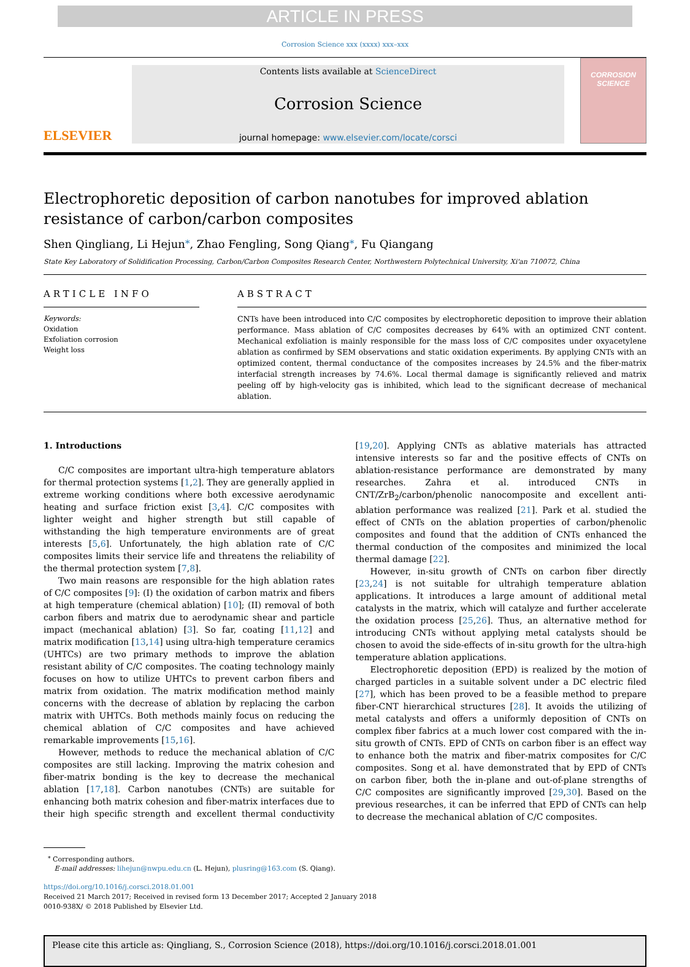ARTICLE IN PRESS
Corrosion Science xxx (xxxx) xxx–xxx
ELSEVIER
Contents lists available at ScienceDirect
Corrosion Science
journal homepage: www.elsevier.com/locate/corsci
CORROSION
SCIENCE
Electrophoretic deposition of carbon nanotubes for improved ablation resistance of carbon/carbon composites
Shen Qingliang, Li Hejun<sup>⁎</sup>, Zhao Fengling, Song Qiang<sup>⁎</sup>, Fu Qiangang
State Key Laboratory of Solidification Processing, Carbon/Carbon Composites Research Center, Northwestern Polytechnical University, Xi'an 710072, China
ARTICLE INFO
Keywords:
Oxidation
Exfoliation corrosion
Weight loss
ABSTRACT
CNTs have been introduced into C/C composites by electrophoretic deposition to improve their ablation performance. Mass ablation of C/C composites decreases by 64% with an optimized CNT content. Mechanical exfoliation is mainly responsible for the mass loss of C/C composites under oxyacetylene ablation as confirmed by SEM observations and static oxidation experiments. By applying CNTs with an optimized content, thermal conductance of the composites increases by 24.5% and the fiber-matrix interfacial strength increases by 74.6%. Local thermal damage is significantly relieved and matrix peeling off by high-velocity gas is inhibited, which lead to the significant decrease of mechanical ablation.
1. Introductions
C/C composites are important ultra-high temperature ablators for thermal protection systems [1,2]. They are generally applied in extreme working conditions where both excessive aerodynamic heating and surface friction exist [3,4]. C/C composites with lighter weight and higher strength but still capable of withstanding the high temperature environments are of great interests [5,6]. Unfortunately, the high ablation rate of C/C composites limits their service life and threatens the reliability of the thermal protection system [7,8].
Two main reasons are responsible for the high ablation rates of C/C composites [9]: (I) the oxidation of carbon matrix and fibers at high temperature (chemical ablation) [10]; (II) removal of both carbon fibers and matrix due to aerodynamic shear and particle impact (mechanical ablation) [3]. So far, coating [11,12] and matrix modification [13,14] using ultra-high temperature ceramics (UHTCs) are two primary methods to improve the ablation resistant ability of C/C composites. The coating technology mainly focuses on how to utilize UHTCs to prevent carbon fibers and matrix from oxidation. The matrix modification method mainly concerns with the decrease of ablation by replacing the carbon matrix with UHTCs. Both methods mainly focus on reducing the chemical ablation of C/C composites and have achieved remarkable improvements [15,16].
However, methods to reduce the mechanical ablation of C/C composites are still lacking. Improving the matrix cohesion and fiber-matrix bonding is the key to decrease the mechanical ablation [17,18]. Carbon nanotubes (CNTs) are suitable for enhancing both matrix cohesion and fiber-matrix interfaces due to their high specific strength and excellent thermal conductivity [19,20]. Applying CNTs as ablative materials has attracted intensive interests so far and the positive effects of CNTs on ablation-resistance performance are demonstrated by many researches. Zahra et al. introduced CNTs in CNT/ZrB<sub>2</sub>/carbon/phenolic nanocomposite and excellent anti-ablation performance was realized [21]. Park et al. studied the effect of CNTs on the ablation properties of carbon/phenolic composites and found that the addition of CNTs enhanced the thermal conduction of the composites and minimized the local thermal damage [22].
However, in-situ growth of CNTs on carbon fiber directly [23,24] is not suitable for ultrahigh temperature ablation applications. It introduces a large amount of additional metal catalysts in the matrix, which will catalyze and further accelerate the oxidation process [25,26]. Thus, an alternative method for introducing CNTs without applying metal catalysts should be chosen to avoid the side-effects of in-situ growth for the ultra-high temperature ablation applications.
Electrophoretic deposition (EPD) is realized by the motion of charged particles in a suitable solvent under a DC electric filed [27], which has been proved to be a feasible method to prepare fiber-CNT hierarchical structures [28]. It avoids the utilizing of metal catalysts and offers a uniformly deposition of CNTs on complex fiber fabrics at a much lower cost compared with the in-situ growth of CNTs. EPD of CNTs on carbon fiber is an effect way to enhance both the matrix and fiber-matrix composites for C/C composites. Song et al. have demonstrated that by EPD of CNTs on carbon fiber, both the in-plane and out-of-plane strengths of C/C composites are significantly improved [29,30]. Based on the previous researches, it can be inferred that EPD of CNTs can help to decrease the mechanical ablation of C/C composites.
<sup>⁎</sup> Corresponding authors.
E-mail addresses: lihejun@nwpu.edu.cn (L. Hejun), plusring@163.com (S. Qiang).
https://doi.org/10.1016/j.corsci.2018.01.001
Received 21 March 2017; Received in revised form 13 December 2017; Accepted 2 January 2018
0010-938X/ © 2018 Published by Elsevier Ltd.
Please cite this article as: Qingliang, S., Corrosion Science (2018), https://doi.org/10.1016/j.corsci.2018.01.001